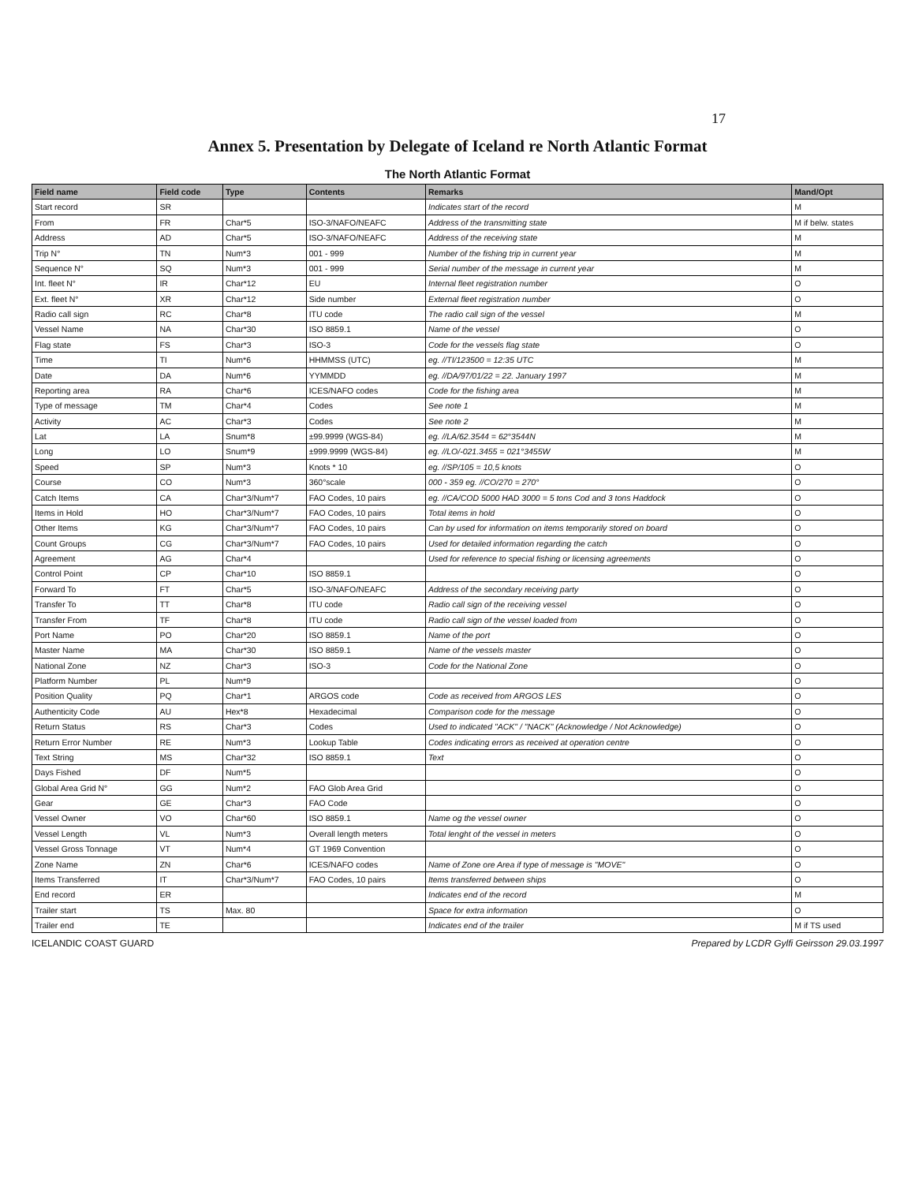17
Annex 5. Presentation by Delegate of Iceland re North Atlantic Format
The North Atlantic Format
| Field name | Field code | Type | Contents | Remarks | Mand/Opt |
| --- | --- | --- | --- | --- | --- |
| Start record | SR | | | Indicates start of the record | M |
| From | FR | Char*5 | ISO-3/NAFO/NEAFC | Address of the transmitting state | M if belw. states |
| Address | AD | Char*5 | ISO-3/NAFO/NEAFC | Address of the receiving state | M |
| Trip N° | TN | Num*3 | 001 - 999 | Number of the fishing trip in current year | M |
| Sequence N° | SQ | Num*3 | 001 - 999 | Serial number of the message in current year | M |
| Int. fleet N° | IR | Char*12 | EU | Internal fleet registration number | O |
| Ext. fleet N° | XR | Char*12 | Side number | External fleet registration number | O |
| Radio call sign | RC | Char*8 | ITU code | The radio call sign of the vessel | M |
| Vessel Name | NA | Char*30 | ISO 8859.1 | Name of the vessel | O |
| Flag state | FS | Char*3 | ISO-3 | Code for the vessels flag state | O |
| Time | TI | Num*6 | HHMMSS (UTC) | eg. //TI/123500 = 12:35 UTC | M |
| Date | DA | Num*6 | YYMMDD | eg. //DA/97/01/22 = 22. January 1997 | M |
| Reporting area | RA | Char*6 | ICES/NAFO codes | Code for the fishing area | M |
| Type of message | TM | Char*4 | Codes | See note 1 | M |
| Activity | AC | Char*3 | Codes | See note 2 | M |
| Lat | LA | Snum*8 | ±99.9999 (WGS-84) | eg. //LA/62.3544 = 62°3544N | M |
| Long | LO | Snum*9 | ±999.9999 (WGS-84) | eg. //LO/-021.3455 = 021°3455W | M |
| Speed | SP | Num*3 | Knots * 10 | eg. //SP/105 = 10,5 knots | O |
| Course | CO | Num*3 | 360°scale | 000 - 359 eg. //CO/270 = 270° | O |
| Catch Items | CA | Char*3/Num*7 | FAO Codes, 10 pairs | eg. //CA/COD 5000 HAD 3000 = 5 tons Cod and 3 tons Haddock | O |
| Items in Hold | HO | Char*3/Num*7 | FAO Codes, 10 pairs | Total items in hold | O |
| Other Items | KG | Char*3/Num*7 | FAO Codes, 10 pairs | Can by used for information on items temporarily stored on board | O |
| Count Groups | CG | Char*3/Num*7 | FAO Codes, 10 pairs | Used for detailed information regarding the catch | O |
| Agreement | AG | Char*4 | | Used for reference to special fishing or licensing agreements | O |
| Control Point | CP | Char*10 | ISO 8859.1 | | O |
| Forward To | FT | Char*5 | ISO-3/NAFO/NEAFC | Address of the secondary receiving party | O |
| Transfer To | TT | Char*8 | ITU code | Radio call sign of the receiving vessel | O |
| Transfer From | TF | Char*8 | ITU code | Radio call sign of the vessel loaded from | O |
| Port Name | PO | Char*20 | ISO 8859.1 | Name of the port | O |
| Master Name | MA | Char*30 | ISO 8859.1 | Name of the vessels master | O |
| National Zone | NZ | Char*3 | ISO-3 | Code for the National Zone | O |
| Platform Number | PL | Num*9 | | | O |
| Position Quality | PQ | Char*1 | ARGOS code | Code as received from ARGOS LES | O |
| Authenticity Code | AU | Hex*8 | Hexadecimal | Comparison code for the message | O |
| Return Status | RS | Char*3 | Codes | Used to indicated "ACK" / "NACK" (Acknowledge / Not Acknowledge) | O |
| Return Error Number | RE | Num*3 | Lookup Table | Codes indicating errors as received at operation centre | O |
| Text String | MS | Char*32 | ISO 8859.1 | Text | O |
| Days Fished | DF | Num*5 | | | O |
| Global Area Grid N° | GG | Num*2 | FAO Glob Area Grid | | O |
| Gear | GE | Char*3 | FAO Code | | O |
| Vessel Owner | VO | Char*60 | ISO 8859.1 | Name og the vessel owner | O |
| Vessel Length | VL | Num*3 | Overall length meters | Total lenght of the vessel in meters | O |
| Vessel Gross Tonnage | VT | Num*4 | GT 1969 Convention | | O |
| Zone Name | ZN | Char*6 | ICES/NAFO codes | Name of Zone ore Area if type of message is "MOVE" | O |
| Items Transferred | IT | Char*3/Num*7 | FAO Codes, 10 pairs | Items transferred between ships | O |
| End record | ER | | | Indicates end of the record | M |
| Trailer start | TS | Max. 80 | | Space for extra information | O |
| Trailer end | TE | | | Indicates end of the trailer | M if TS used |
ICELANDIC COAST GUARD Prepared by LCDR Gylfi Geirsson 29.03.1997